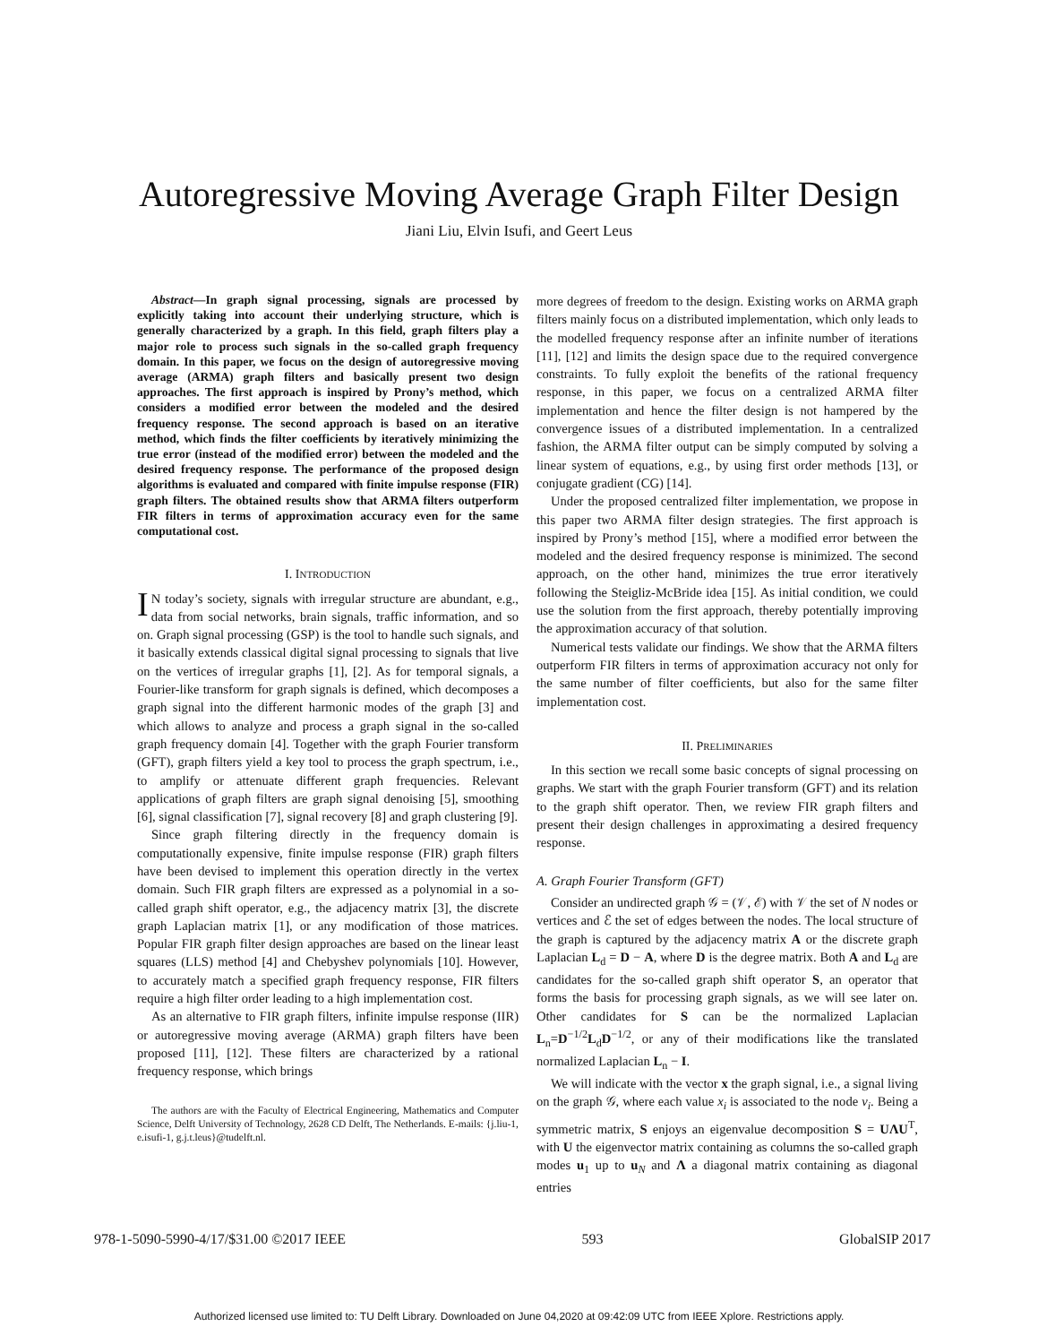Autoregressive Moving Average Graph Filter Design
Jiani Liu, Elvin Isufi, and Geert Leus
Abstract—In graph signal processing, signals are processed by explicitly taking into account their underlying structure, which is generally characterized by a graph. In this field, graph filters play a major role to process such signals in the so-called graph frequency domain. In this paper, we focus on the design of autoregressive moving average (ARMA) graph filters and basically present two design approaches. The first approach is inspired by Prony’s method, which considers a modified error between the modeled and the desired frequency response. The second approach is based on an iterative method, which finds the filter coefficients by iteratively minimizing the true error (instead of the modified error) between the modeled and the desired frequency response. The performance of the proposed design algorithms is evaluated and compared with finite impulse response (FIR) graph filters. The obtained results show that ARMA filters outperform FIR filters in terms of approximation accuracy even for the same computational cost.
I. INTRODUCTION
IN today’s society, signals with irregular structure are abundant, e.g., data from social networks, brain signals, traffic information, and so on. Graph signal processing (GSP) is the tool to handle such signals, and it basically extends classical digital signal processing to signals that live on the vertices of irregular graphs [1], [2]. As for temporal signals, a Fourier-like transform for graph signals is defined, which decomposes a graph signal into the different harmonic modes of the graph [3] and which allows to analyze and process a graph signal in the so-called graph frequency domain [4]. Together with the graph Fourier transform (GFT), graph filters yield a key tool to process the graph spectrum, i.e., to amplify or attenuate different graph frequencies. Relevant applications of graph filters are graph signal denoising [5], smoothing [6], signal classification [7], signal recovery [8] and graph clustering [9].
Since graph filtering directly in the frequency domain is computationally expensive, finite impulse response (FIR) graph filters have been devised to implement this operation directly in the vertex domain. Such FIR graph filters are expressed as a polynomial in a so-called graph shift operator, e.g., the adjacency matrix [3], the discrete graph Laplacian matrix [1], or any modification of those matrices. Popular FIR graph filter design approaches are based on the linear least squares (LLS) method [4] and Chebyshev polynomials [10]. However, to accurately match a specified graph frequency response, FIR filters require a high filter order leading to a high implementation cost.
As an alternative to FIR graph filters, infinite impulse response (IIR) or autoregressive moving average (ARMA) graph filters have been proposed [11], [12]. These filters are characterized by a rational frequency response, which brings
The authors are with the Faculty of Electrical Engineering, Mathematics and Computer Science, Delft University of Technology, 2628 CD Delft, The Netherlands. E-mails: {j.liu-1, e.isufi-1, g.j.t.leus}@tudelft.nl.
more degrees of freedom to the design. Existing works on ARMA graph filters mainly focus on a distributed implementation, which only leads to the modelled frequency response after an infinite number of iterations [11], [12] and limits the design space due to the required convergence constraints. To fully exploit the benefits of the rational frequency response, in this paper, we focus on a centralized ARMA filter implementation and hence the filter design is not hampered by the convergence issues of a distributed implementation. In a centralized fashion, the ARMA filter output can be simply computed by solving a linear system of equations, e.g., by using first order methods [13], or conjugate gradient (CG) [14].
Under the proposed centralized filter implementation, we propose in this paper two ARMA filter design strategies. The first approach is inspired by Prony’s method [15], where a modified error between the modeled and the desired frequency response is minimized. The second approach, on the other hand, minimizes the true error iteratively following the Steigliz-McBride idea [15]. As initial condition, we could use the solution from the first approach, thereby potentially improving the approximation accuracy of that solution.
Numerical tests validate our findings. We show that the ARMA filters outperform FIR filters in terms of approximation accuracy not only for the same number of filter coefficients, but also for the same filter implementation cost.
II. PRELIMINARIES
In this section we recall some basic concepts of signal processing on graphs. We start with the graph Fourier transform (GFT) and its relation to the graph shift operator. Then, we review FIR graph filters and present their design challenges in approximating a desired frequency response.
A. Graph Fourier Transform (GFT)
Consider an undirected graph 𝒢 = (𝒱, ℰ) with 𝒱 the set of N nodes or vertices and ℰ the set of edges between the nodes. The local structure of the graph is captured by the adjacency matrix A or the discrete graph Laplacian L<sub>d</sub> = D − A, where D is the degree matrix. Both A and L<sub>d</sub> are candidates for the so-called graph shift operator S, an operator that forms the basis for processing graph signals, as we will see later on. Other candidates for S can be the normalized Laplacian L<sub>n</sub>=D<sup>−1/2</sup>L<sub>d</sub>D<sup>−1/2</sup>, or any of their modifications like the translated normalized Laplacian L<sub>n</sub> − I.
We will indicate with the vector x the graph signal, i.e., a signal living on the graph 𝒢, where each value x<sub>i</sub> is associated to the node v<sub>i</sub>. Being a symmetric matrix, S enjoys an eigenvalue decomposition S = UΛU<sup>T</sup>, with U the eigenvector matrix containing as columns the so-called graph modes u<sub>1</sub> up to u<sub>N</sub> and Λ a diagonal matrix containing as diagonal entries
978-1-5090-5990-4/17/$31.00 ©2017 IEEE 593 GlobalSIP 2017
Authorized licensed use limited to: TU Delft Library. Downloaded on June 04,2020 at 09:42:09 UTC from IEEE Xplore. Restrictions apply.